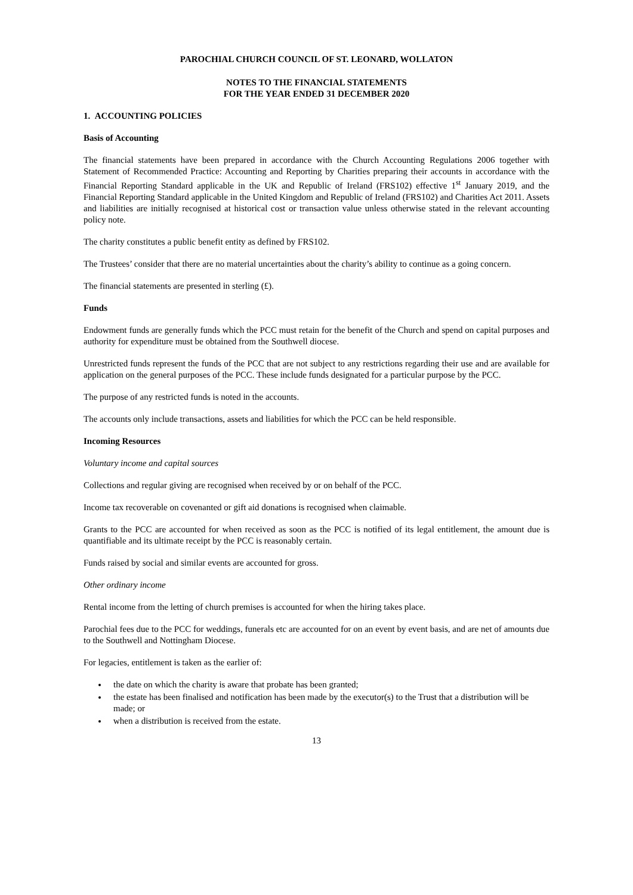PAROCHIAL CHURCH COUNCIL OF ST. LEONARD, WOLLATON
NOTES TO THE FINANCIAL STATEMENTS
FOR THE YEAR ENDED 31 DECEMBER 2020
1. ACCOUNTING POLICIES
Basis of Accounting
The financial statements have been prepared in accordance with the Church Accounting Regulations 2006 together with Statement of Recommended Practice: Accounting and Reporting by Charities preparing their accounts in accordance with the Financial Reporting Standard applicable in the UK and Republic of Ireland (FRS102) effective 1<sup>st</sup> January 2019, and the Financial Reporting Standard applicable in the United Kingdom and Republic of Ireland (FRS102) and Charities Act 2011. Assets and liabilities are initially recognised at historical cost or transaction value unless otherwise stated in the relevant accounting policy note.
The charity constitutes a public benefit entity as defined by FRS102.
The Trustees’ consider that there are no material uncertainties about the charity’s ability to continue as a going concern.
The financial statements are presented in sterling (£).
Funds
Endowment funds are generally funds which the PCC must retain for the benefit of the Church and spend on capital purposes and authority for expenditure must be obtained from the Southwell diocese.
Unrestricted funds represent the funds of the PCC that are not subject to any restrictions regarding their use and are available for application on the general purposes of the PCC. These include funds designated for a particular purpose by the PCC.
The purpose of any restricted funds is noted in the accounts.
The accounts only include transactions, assets and liabilities for which the PCC can be held responsible.
Incoming Resources
Voluntary income and capital sources
Collections and regular giving are recognised when received by or on behalf of the PCC.
Income tax recoverable on covenanted or gift aid donations is recognised when claimable.
Grants to the PCC are accounted for when received as soon as the PCC is notified of its legal entitlement, the amount due is quantifiable and its ultimate receipt by the PCC is reasonably certain.
Funds raised by social and similar events are accounted for gross.
Other ordinary income
Rental income from the letting of church premises is accounted for when the hiring takes place.
Parochial fees due to the PCC for weddings, funerals etc are accounted for on an event by event basis, and are net of amounts due to the Southwell and Nottingham Diocese.
For legacies, entitlement is taken as the earlier of:
the date on which the charity is aware that probate has been granted;
the estate has been finalised and notification has been made by the executor(s) to the Trust that a distribution will be made; or
when a distribution is received from the estate.
13